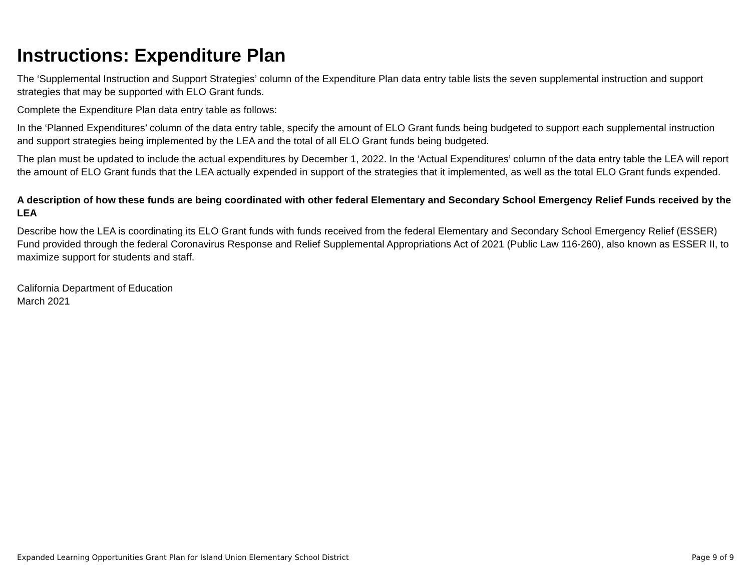Instructions: Expenditure Plan
The ‘Supplemental Instruction and Support Strategies’ column of the Expenditure Plan data entry table lists the seven supplemental instruction and support strategies that may be supported with ELO Grant funds.
Complete the Expenditure Plan data entry table as follows:
In the ‘Planned Expenditures’ column of the data entry table, specify the amount of ELO Grant funds being budgeted to support each supplemental instruction and support strategies being implemented by the LEA and the total of all ELO Grant funds being budgeted.
The plan must be updated to include the actual expenditures by December 1, 2022. In the ‘Actual Expenditures’ column of the data entry table the LEA will report the amount of ELO Grant funds that the LEA actually expended in support of the strategies that it implemented, as well as the total ELO Grant funds expended.
A description of how these funds are being coordinated with other federal Elementary and Secondary School Emergency Relief Funds received by the LEA
Describe how the LEA is coordinating its ELO Grant funds with funds received from the federal Elementary and Secondary School Emergency Relief (ESSER) Fund provided through the federal Coronavirus Response and Relief Supplemental Appropriations Act of 2021 (Public Law 116-260), also known as ESSER II, to maximize support for students and staff.
California Department of Education
March 2021
Expanded Learning Opportunities Grant Plan for Island Union Elementary School District Page 9 of 9